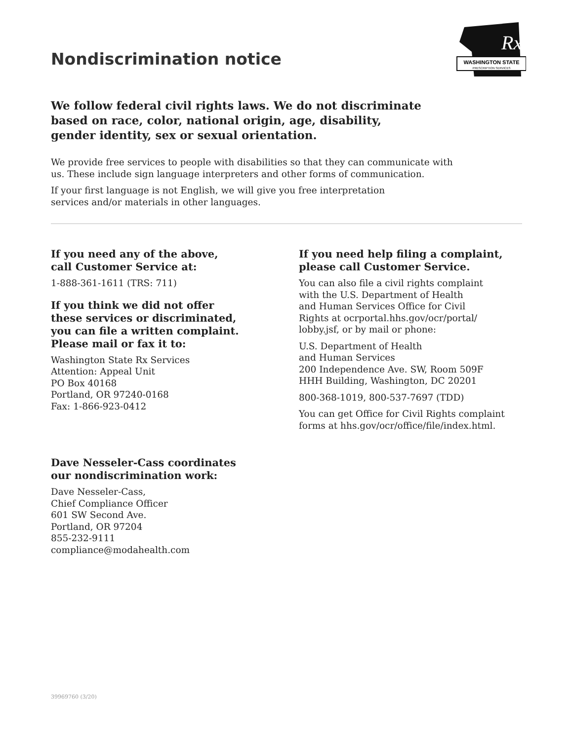WASHINGTON STATE
PRESCRIPTION SERVICES
Rx
Nondiscrimination notice
We follow federal civil rights laws. We do not discriminate
based on race, color, national origin, age, disability,
gender identity, sex or sexual orientation.
We provide free services to people with disabilities so that they can communicate with
us. These include sign language interpreters and other forms of communication.
If your first language is not English, we will give you free interpretation
services and/or materials in other languages.
If you need any of the above,
call Customer Service at:
1-888-361-1611 (TRS: 711)
If you think we did not offer
these services or discriminated,
you can file a written complaint.
Please mail or fax it to:
Washington State Rx Services
Attention: Appeal Unit
PO Box 40168
Portland, OR 97240-0168
Fax: 1-866-923-0412
Dave Nesseler-Cass coordinates
our nondiscrimination work:
Dave Nesseler-Cass,
Chief Compliance Officer
601 SW Second Ave.
Portland, OR 97204
855-232-9111
compliance@modahealth.com
If you need help filing a complaint,
please call Customer Service.
You can also file a civil rights complaint
with the U.S. Department of Health
and Human Services Office for Civil
Rights at ocrportal.hhs.gov/ocr/portal/
lobby.jsf, or by mail or phone:
U.S. Department of Health
and Human Services
200 Independence Ave. SW, Room 509F
HHH Building, Washington, DC 20201
800-368-1019, 800-537-7697 (TDD)
You can get Office for Civil Rights complaint
forms at hhs.gov/ocr/office/file/index.html.
39969760 (3/20)